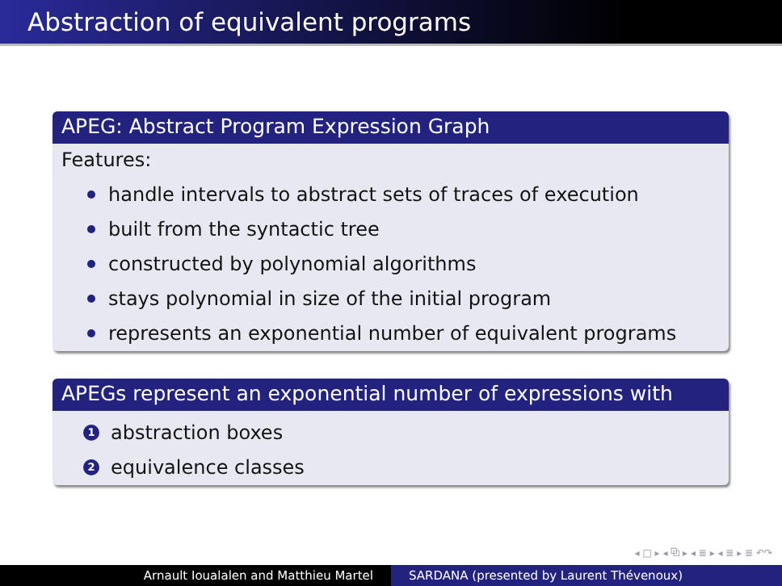Abstraction of equivalent programs
APEG: Abstract Program Expression Graph
Features:
handle intervals to abstract sets of traces of execution
built from the syntactic tree
constructed by polynomial algorithms
stays polynomial in size of the initial program
represents an exponential number of equivalent programs
APEGs represent an exponential number of expressions with
1 abstraction boxes
2 equivalence classes
◂ □ ▸ ◂ ⧉ ▸ ◂ ≣ ▸ ◂ ≣ ▸ ≣ ↶↷
Arnault Ioualalen and Matthieu Martel SARDANA (presented by Laurent Thévenoux)